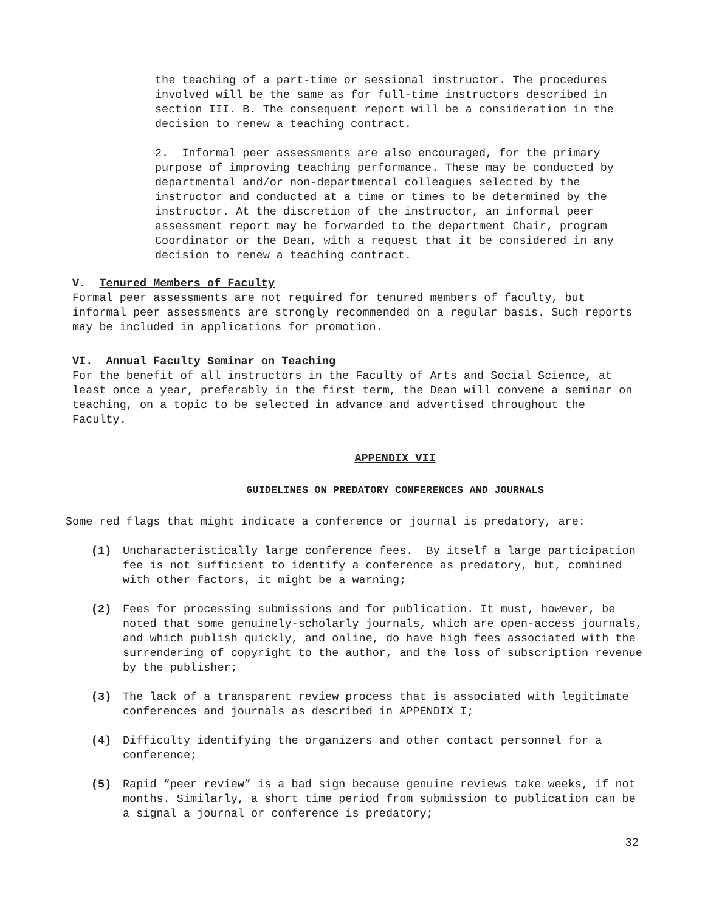the teaching of a part-time or sessional instructor. The procedures involved will be the same as for full-time instructors described in section III. B. The consequent report will be a consideration in the decision to renew a teaching contract.
2. Informal peer assessments are also encouraged, for the primary purpose of improving teaching performance. These may be conducted by departmental and/or non-departmental colleagues selected by the instructor and conducted at a time or times to be determined by the instructor. At the discretion of the instructor, an informal peer assessment report may be forwarded to the department Chair, program Coordinator or the Dean, with a request that it be considered in any decision to renew a teaching contract.
V. Tenured Members of Faculty
Formal peer assessments are not required for tenured members of faculty, but informal peer assessments are strongly recommended on a regular basis. Such reports may be included in applications for promotion.
VI. Annual Faculty Seminar on Teaching
For the benefit of all instructors in the Faculty of Arts and Social Science, at least once a year, preferably in the first term, the Dean will convene a seminar on teaching, on a topic to be selected in advance and advertised throughout the Faculty.
APPENDIX VII
GUIDELINES ON PREDATORY CONFERENCES AND JOURNALS
Some red flags that might indicate a conference or journal is predatory, are:
(1) Uncharacteristically large conference fees. By itself a large participation fee is not sufficient to identify a conference as predatory, but, combined with other factors, it might be a warning;
(2) Fees for processing submissions and for publication. It must, however, be noted that some genuinely-scholarly journals, which are open-access journals, and which publish quickly, and online, do have high fees associated with the surrendering of copyright to the author, and the loss of subscription revenue by the publisher;
(3) The lack of a transparent review process that is associated with legitimate conferences and journals as described in APPENDIX I;
(4) Difficulty identifying the organizers and other contact personnel for a conference;
(5) Rapid “peer review” is a bad sign because genuine reviews take weeks, if not months. Similarly, a short time period from submission to publication can be a signal a journal or conference is predatory;
32